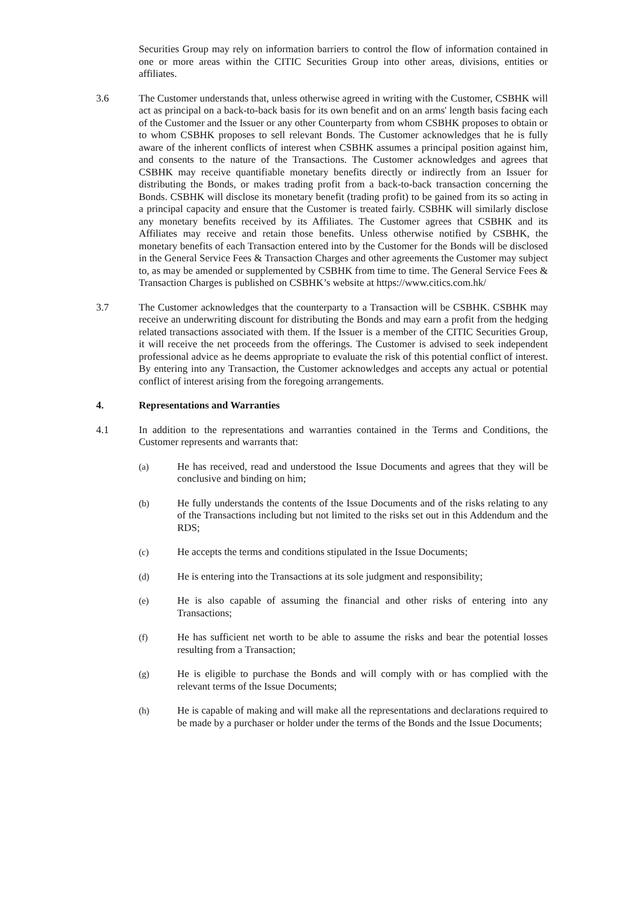Securities Group may rely on information barriers to control the flow of information contained in one or more areas within the CITIC Securities Group into other areas, divisions, entities or affiliates.
3.6 The Customer understands that, unless otherwise agreed in writing with the Customer, CSBHK will act as principal on a back-to-back basis for its own benefit and on an arms' length basis facing each of the Customer and the Issuer or any other Counterparty from whom CSBHK proposes to obtain or to whom CSBHK proposes to sell relevant Bonds. The Customer acknowledges that he is fully aware of the inherent conflicts of interest when CSBHK assumes a principal position against him, and consents to the nature of the Transactions. The Customer acknowledges and agrees that CSBHK may receive quantifiable monetary benefits directly or indirectly from an Issuer for distributing the Bonds, or makes trading profit from a back-to-back transaction concerning the Bonds. CSBHK will disclose its monetary benefit (trading profit) to be gained from its so acting in a principal capacity and ensure that the Customer is treated fairly. CSBHK will similarly disclose any monetary benefits received by its Affiliates. The Customer agrees that CSBHK and its Affiliates may receive and retain those benefits. Unless otherwise notified by CSBHK, the monetary benefits of each Transaction entered into by the Customer for the Bonds will be disclosed in the General Service Fees & Transaction Charges and other agreements the Customer may subject to, as may be amended or supplemented by CSBHK from time to time. The General Service Fees & Transaction Charges is published on CSBHK’s website at https://www.citics.com.hk/
3.7 The Customer acknowledges that the counterparty to a Transaction will be CSBHK. CSBHK may receive an underwriting discount for distributing the Bonds and may earn a profit from the hedging related transactions associated with them. If the Issuer is a member of the CITIC Securities Group, it will receive the net proceeds from the offerings. The Customer is advised to seek independent professional advice as he deems appropriate to evaluate the risk of this potential conflict of interest. By entering into any Transaction, the Customer acknowledges and accepts any actual or potential conflict of interest arising from the foregoing arrangements.
4. Representations and Warranties
4.1 In addition to the representations and warranties contained in the Terms and Conditions, the Customer represents and warrants that:
(a) He has received, read and understood the Issue Documents and agrees that they will be conclusive and binding on him;
(b) He fully understands the contents of the Issue Documents and of the risks relating to any of the Transactions including but not limited to the risks set out in this Addendum and the RDS;
(c) He accepts the terms and conditions stipulated in the Issue Documents;
(d) He is entering into the Transactions at its sole judgment and responsibility;
(e) He is also capable of assuming the financial and other risks of entering into any Transactions;
(f) He has sufficient net worth to be able to assume the risks and bear the potential losses resulting from a Transaction;
(g) He is eligible to purchase the Bonds and will comply with or has complied with the relevant terms of the Issue Documents;
(h) He is capable of making and will make all the representations and declarations required to be made by a purchaser or holder under the terms of the Bonds and the Issue Documents;